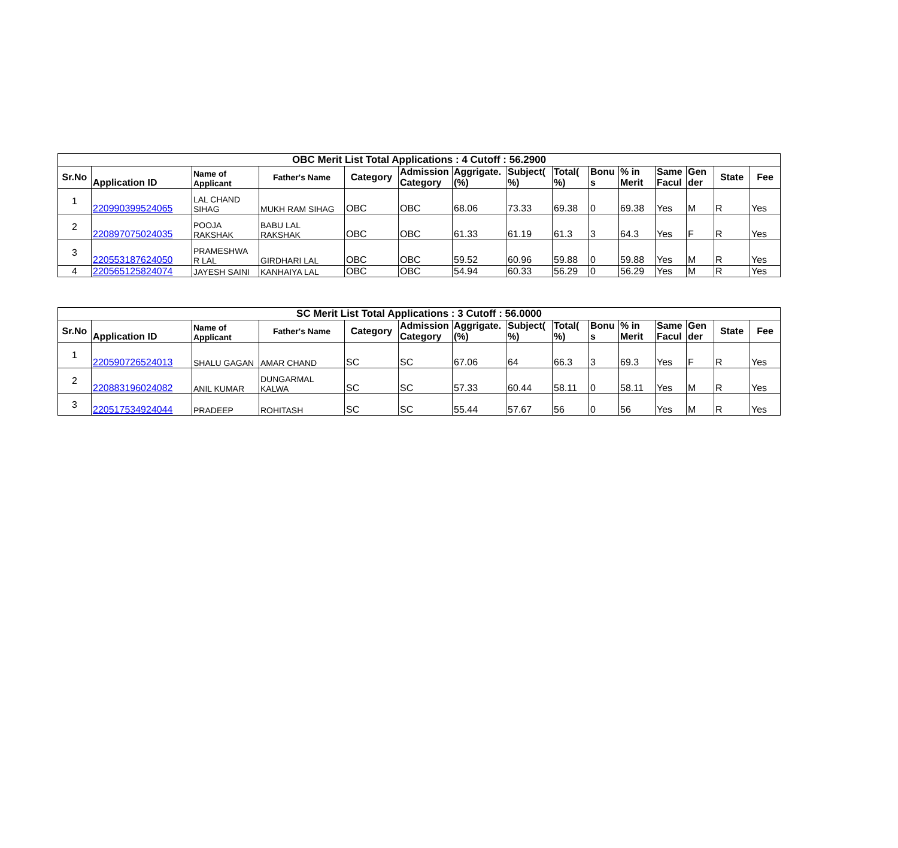| OBC Merit List Total Applications : 4 Cutoff : 56.2900 | | | | | | | | | | | | | | |
| --- | --- | --- | --- | --- | --- | --- | --- | --- | --- | --- | --- | --- | --- | --- |
| Sr.No | Application ID | Name of Applicant | Father's Name | Category | Admission Category | Aggrigate. (%) | Subject( %) | Total( %) | Bonu s | % in Merit | Same Facul | Gen der | State | Fee |
| 1 | 220990399524065 | LAL CHAND SIHAG | MUKH RAM SIHAG | OBC | OBC | 68.06 | 73.33 | 69.38 | 0 | 69.38 | Yes | M | R | Yes |
| 2 | 220897075024035 | POOJA RAKSHAK | BABU LAL RAKSHAK | OBC | OBC | 61.33 | 61.19 | 61.3 | 3 | 64.3 | Yes | F | R | Yes |
| 3 | 220553187624050 | PRAMESHWA R LAL | GIRDHARI LAL | OBC | OBC | 59.52 | 60.96 | 59.88 | 0 | 59.88 | Yes | M | R | Yes |
| 4 | 220565125824074 | JAYESH SAINI | KANHAIYA LAL | OBC | OBC | 54.94 | 60.33 | 56.29 | 0 | 56.29 | Yes | M | R | Yes |
| SC Merit List Total Applications : 3 Cutoff : 56.0000 | | | | | | | | | | | | | | |
| --- | --- | --- | --- | --- | --- | --- | --- | --- | --- | --- | --- | --- | --- | --- |
| Sr.No | Application ID | Name of Applicant | Father's Name | Category | Admission Category | Aggrigate. (%) | Subject( %) | Total( %) | Bonu s | % in Merit | Same Facul | Gen der | State | Fee |
| 1 | 220590726524013 | SHALU GAGAN | AMAR CHAND | SC | SC | 67.06 | 64 | 66.3 | 3 | 69.3 | Yes | F | R | Yes |
| 2 | 220883196024082 | ANIL KUMAR | DUNGARMAL KALWA | SC | SC | 57.33 | 60.44 | 58.11 | 0 | 58.11 | Yes | M | R | Yes |
| 3 | 220517534924044 | PRADEEP | ROHITASH | SC | SC | 55.44 | 57.67 | 56 | 0 | 56 | Yes | M | R | Yes |